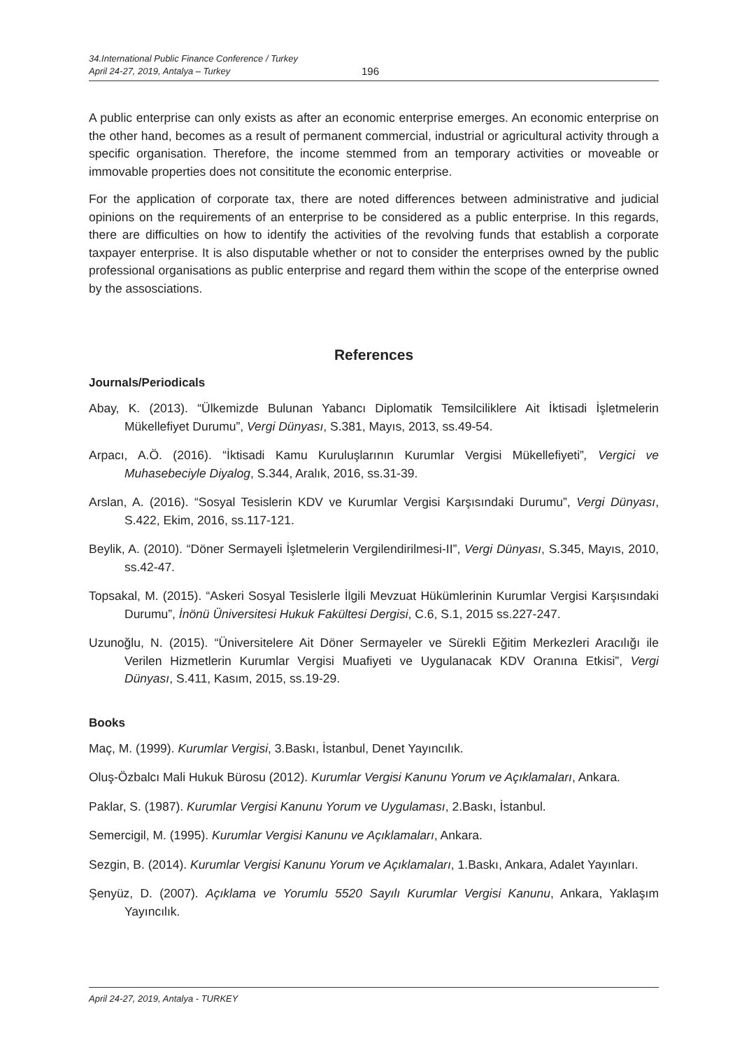34.International Public Finance Conference / Turkey
April 24-27, 2019, Antalya – Turkey
196
A public enterprise can only exists as after an economic enterprise emerges. An economic enterprise on the other hand, becomes as a result of permanent commercial, industrial or agricultural activity through a specific organisation. Therefore, the income stemmed from an temporary activities or moveable or immovable properties does not consititute the economic enterprise.
For the application of corporate tax, there are noted differences between administrative and judicial opinions on the requirements of an enterprise to be considered as a public enterprise. In this regards, there are difficulties on how to identify the activities of the revolving funds that establish a corporate taxpayer enterprise. It is also disputable whether or not to consider the enterprises owned by the public professional organisations as public enterprise and regard them within the scope of the enterprise owned by the assosciations.
References
Journals/Periodicals
Abay, K. (2013). “Ülkemizde Bulunan Yabancı Diplomatik Temsilciliklere Ait İktisadi İşletmelerin Mükellefiyet Durumu”, Vergi Dünyası, S.381, Mayıs, 2013, ss.49-54.
Arpacı, A.Ö. (2016). “İktisadi Kamu Kuruluşlarının Kurumlar Vergisi Mükellefiyeti”, Vergici ve Muhasebeciyle Diyalog, S.344, Aralık, 2016, ss.31-39.
Arslan, A. (2016). “Sosyal Tesislerin KDV ve Kurumlar Vergisi Karşısındaki Durumu”, Vergi Dünyası, S.422, Ekim, 2016, ss.117-121.
Beylik, A. (2010). “Döner Sermayeli İşletmelerin Vergilendirilmesi-II”, Vergi Dünyası, S.345, Mayıs, 2010, ss.42-47.
Topsakal, M. (2015). “Askeri Sosyal Tesislerle İlgili Mevzuat Hükümlerinin Kurumlar Vergisi Karşısındaki Durumu”, İnönü Üniversitesi Hukuk Fakültesi Dergisi, C.6, S.1, 2015 ss.227-247.
Uzunoğlu, N. (2015). “Üniversitelere Ait Döner Sermayeler ve Sürekli Eğitim Merkezleri Aracılığı ile Verilen Hizmetlerin Kurumlar Vergisi Muafiyeti ve Uygulanacak KDV Oranına Etkisi”, Vergi Dünyası, S.411, Kasım, 2015, ss.19-29.
Books
Maç, M. (1999). Kurumlar Vergisi, 3.Baskı, İstanbul, Denet Yayıncılık.
Oluş-Özbalcı Mali Hukuk Bürosu (2012). Kurumlar Vergisi Kanunu Yorum ve Açıklamaları, Ankara.
Paklar, S. (1987). Kurumlar Vergisi Kanunu Yorum ve Uygulaması, 2.Baskı, İstanbul.
Semercigil, M. (1995). Kurumlar Vergisi Kanunu ve Açıklamaları, Ankara.
Sezgin, B. (2014). Kurumlar Vergisi Kanunu Yorum ve Açıklamaları, 1.Baskı, Ankara, Adalet Yayınları.
Şenyüz, D. (2007). Açıklama ve Yorumlu 5520 Sayılı Kurumlar Vergisi Kanunu, Ankara, Yaklaşım Yayıncılık.
April 24-27, 2019, Antalya - TURKEY